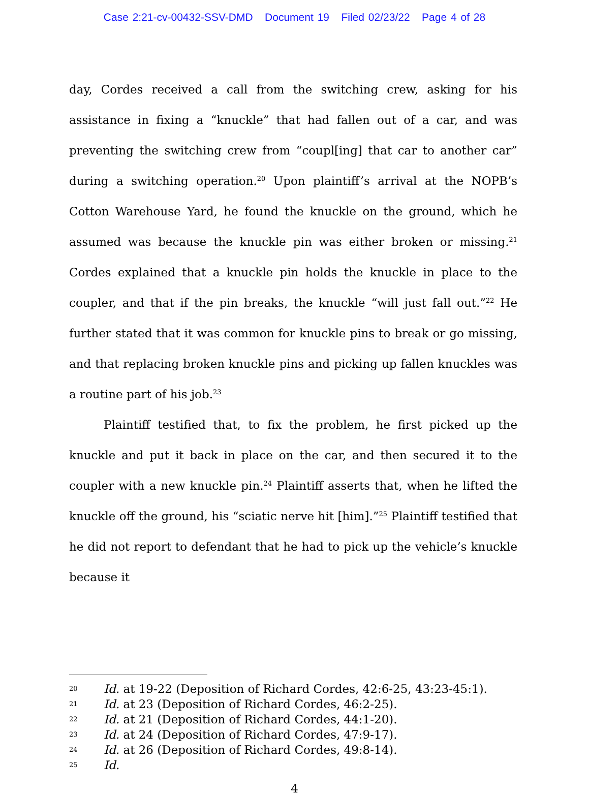Case 2:21-cv-00432-SSV-DMD Document 19 Filed 02/23/22 Page 4 of 28
day, Cordes received a call from the switching crew, asking for his assistance in fixing a “knuckle” that had fallen out of a car, and was preventing the switching crew from “coupl[ing] that car to another car” during a switching operation.<sup>20</sup> Upon plaintiff’s arrival at the NOPB’s Cotton Warehouse Yard, he found the knuckle on the ground, which he assumed was because the knuckle pin was either broken or missing.<sup>21</sup> Cordes explained that a knuckle pin holds the knuckle in place to the coupler, and that if the pin breaks, the knuckle “will just fall out.”<sup>22</sup> He further stated that it was common for knuckle pins to break or go missing, and that replacing broken knuckle pins and picking up fallen knuckles was a routine part of his job.<sup>23</sup>
Plaintiff testified that, to fix the problem, he first picked up the knuckle and put it back in place on the car, and then secured it to the coupler with a new knuckle pin.<sup>24</sup> Plaintiff asserts that, when he lifted the knuckle off the ground, his “sciatic nerve hit [him].”<sup>25</sup> Plaintiff testified that he did not report to defendant that he had to pick up the vehicle’s knuckle because it
20 Id. at 19-22 (Deposition of Richard Cordes, 42:6-25, 43:23-45:1).
21 Id. at 23 (Deposition of Richard Cordes, 46:2-25).
22 Id. at 21 (Deposition of Richard Cordes, 44:1-20).
23 Id. at 24 (Deposition of Richard Cordes, 47:9-17).
24 Id. at 26 (Deposition of Richard Cordes, 49:8-14).
25 Id.
4